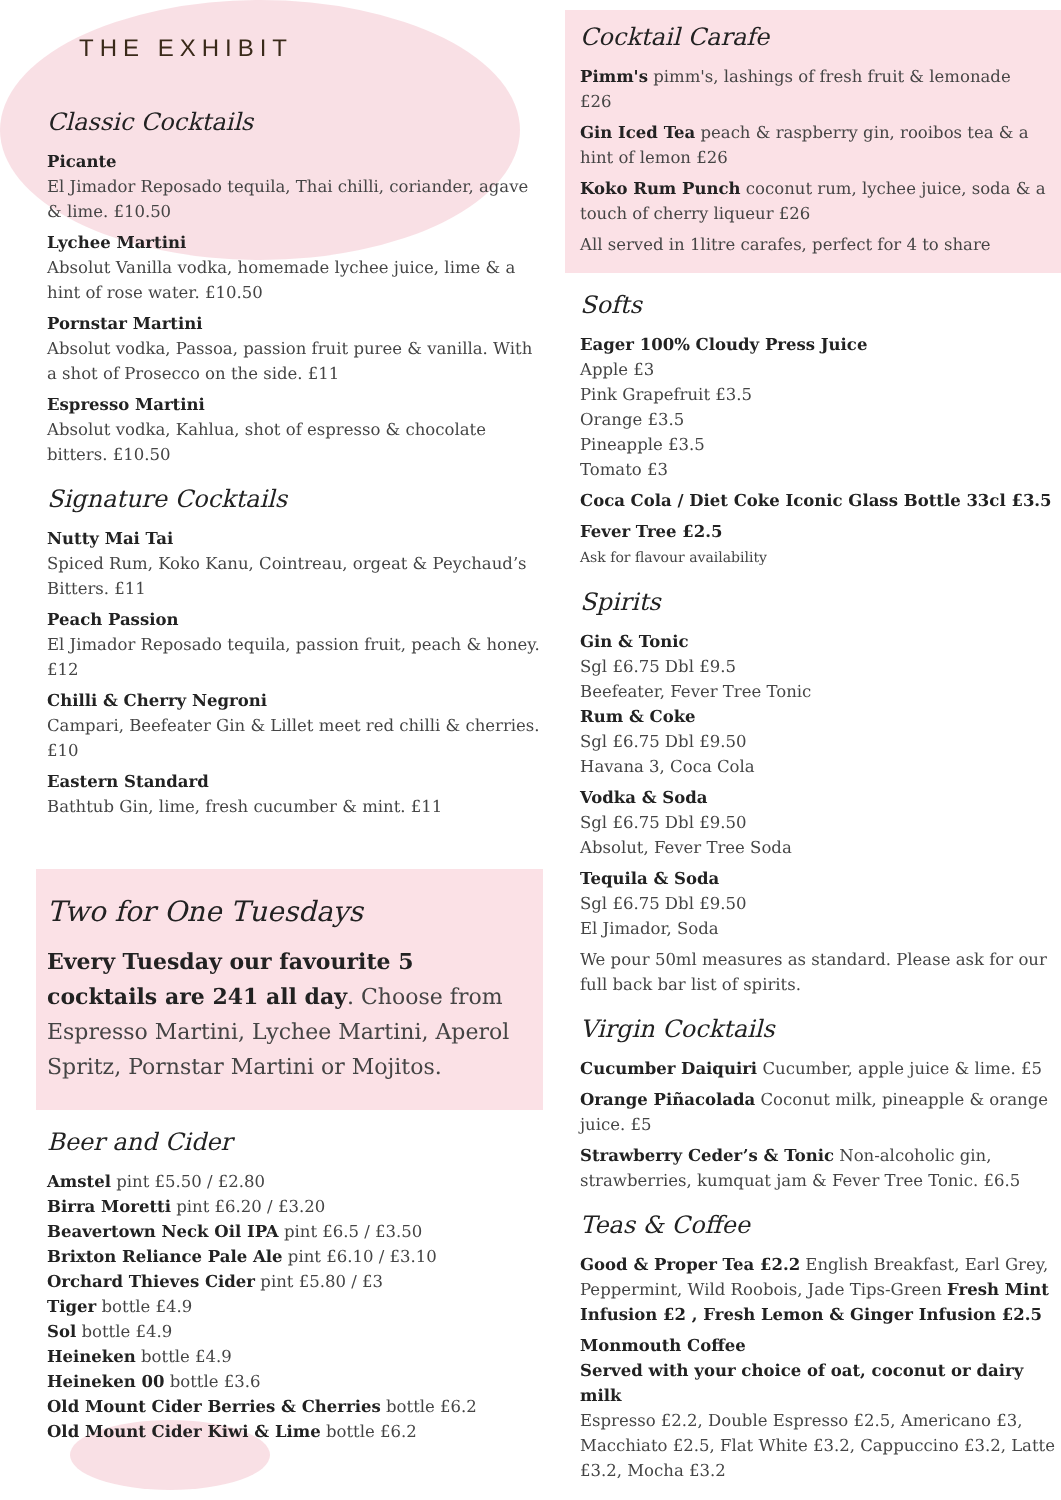THE EXHIBIT
Classic Cocktails
Picante
El Jimador Reposado tequila, Thai chilli, coriander, agave & lime. £10.50
Lychee Martini
Absolut Vanilla vodka, homemade lychee juice, lime & a hint of rose water. £10.50
Pornstar Martini
Absolut vodka, Passoa, passion fruit puree & vanilla. With a shot of Prosecco on the side. £11
Espresso Martini
Absolut vodka, Kahlua, shot of espresso & chocolate bitters. £10.50
Signature Cocktails
Nutty Mai Tai
Spiced Rum, Koko Kanu, Cointreau, orgeat & Peychaud’s Bitters. £11
Peach Passion
El Jimador Reposado tequila, passion fruit, peach & honey. £12
Chilli & Cherry Negroni
Campari, Beefeater Gin & Lillet meet red chilli & cherries. £10
Eastern Standard
Bathtub Gin, lime, fresh cucumber & mint. £11
Two for One Tuesdays
Every Tuesday our favourite 5 cocktails are 241 all day. Choose from Espresso Martini, Lychee Martini, Aperol Spritz, Pornstar Martini or Mojitos.
Beer and Cider
Amstel pint £5.50 / £2.80
Birra Moretti pint £6.20 / £3.20
Beavertown Neck Oil IPA pint £6.5 / £3.50
Brixton Reliance Pale Ale pint £6.10 / £3.10
Orchard Thieves Cider pint £5.80 / £3
Tiger bottle £4.9
Sol bottle £4.9
Heineken bottle £4.9
Heineken 00 bottle £3.6
Old Mount Cider Berries & Cherries bottle £6.2
Old Mount Cider Kiwi & Lime bottle £6.2
Cocktail Carafe
Pimm's pimm's, lashings of fresh fruit & lemonade £26
Gin Iced Tea peach & raspberry gin, rooibos tea & a hint of lemon £26
Koko Rum Punch coconut rum, lychee juice, soda & a touch of cherry liqueur £26
All served in 1litre carafes, perfect for 4 to share
Softs
Eager 100% Cloudy Press Juice
Apple £3
Pink Grapefruit £3.5
Orange £3.5
Pineapple £3.5
Tomato £3
Coca Cola / Diet Coke Iconic Glass Bottle 33cl £3.5
Fever Tree £2.5
Ask for flavour availability
Spirits
Gin & Tonic
Sgl £6.75 Dbl £9.5
Beefeater, Fever Tree Tonic
Rum & Coke
Sgl £6.75 Dbl £9.50
Havana 3, Coca Cola
Vodka & Soda
Sgl £6.75 Dbl £9.50
Absolut, Fever Tree Soda
Tequila & Soda
Sgl £6.75 Dbl £9.50
El Jimador, Soda
We pour 50ml measures as standard. Please ask for our full back bar list of spirits.
Virgin Cocktails
Cucumber Daiquiri Cucumber, apple juice & lime. £5
Orange Piñacolada Coconut milk, pineapple & orange juice. £5
Strawberry Ceder’s & Tonic Non-alcoholic gin, strawberries, kumquat jam & Fever Tree Tonic. £6.5
Teas & Coffee
Good & Proper Tea £2.2 English Breakfast, Earl Grey, Peppermint, Wild Roobois, Jade Tips-Green Fresh Mint Infusion £2 , Fresh Lemon & Ginger Infusion £2.5
Monmouth Coffee
Served with your choice of oat, coconut or dairy milk
Espresso £2.2, Double Espresso £2.5, Americano £3, Macchiato £2.5, Flat White £3.2, Cappuccino £3.2, Latte £3.2, Mocha £3.2